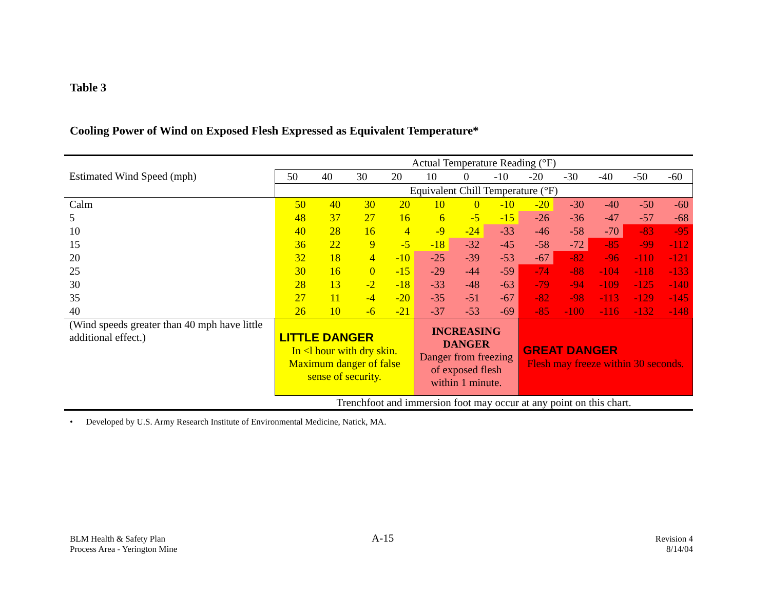Table 3
Cooling Power of Wind on Exposed Flesh Expressed as Equivalent Temperature*
| | Actual Temperature Reading (°F) | | | | | | | | | | | |
| Estimated Wind Speed (mph) | 50 | 40 | 30 | 20 | 10 | 0 | -10 | -20 | -30 | -40 | -50 | -60 |
| | Equivalent Chill Temperature (°F) | | | | | | | | | | | |
| Calm | 50 | 40 | 30 | 20 | 10 | 0 | -10 | -20 | -30 | -40 | -50 | -60 |
| 5 | 48 | 37 | 27 | 16 | 6 | -5 | -15 | -26 | -36 | -47 | -57 | -68 |
| 10 | 40 | 28 | 16 | 4 | -9 | -24 | -33 | -46 | -58 | -70 | -83 | -95 |
| 15 | 36 | 22 | 9 | -5 | -18 | -32 | -45 | -58 | -72 | -85 | -99 | -112 |
| 20 | 32 | 18 | 4 | -10 | -25 | -39 | -53 | -67 | -82 | -96 | -110 | -121 |
| 25 | 30 | 16 | 0 | -15 | -29 | -44 | -59 | -74 | -88 | -104 | -118 | -133 |
| 30 | 28 | 13 | -2 | -18 | -33 | -48 | -63 | -79 | -94 | -109 | -125 | -140 |
| 35 | 27 | 11 | -4 | -20 | -35 | -51 | -67 | -82 | -98 | -113 | -129 | -145 |
| 40 | 26 | 10 | -6 | -21 | -37 | -53 | -69 | -85 | -100 | -116 | -132 | -148 |
| (Wind speeds greater than 40 mph have little additional effect.) | LITTLE DANGER In <l hour with dry skin. Maximum danger of false sense of security. | | | | INCREASING DANGER Danger from freezing of exposed flesh within 1 minute. | | | GREAT DANGER Flesh may freeze within 30 seconds. | | | | |
| | Trenchfoot and immersion foot may occur at any point on this chart. | | | | | | | | | | | |
• Developed by U.S. Army Research Institute of Environmental Medicine, Natick, MA.
BLM Health & Safety Plan
Process Area - Yerington Mine
A-15
Revision 4
8/14/04